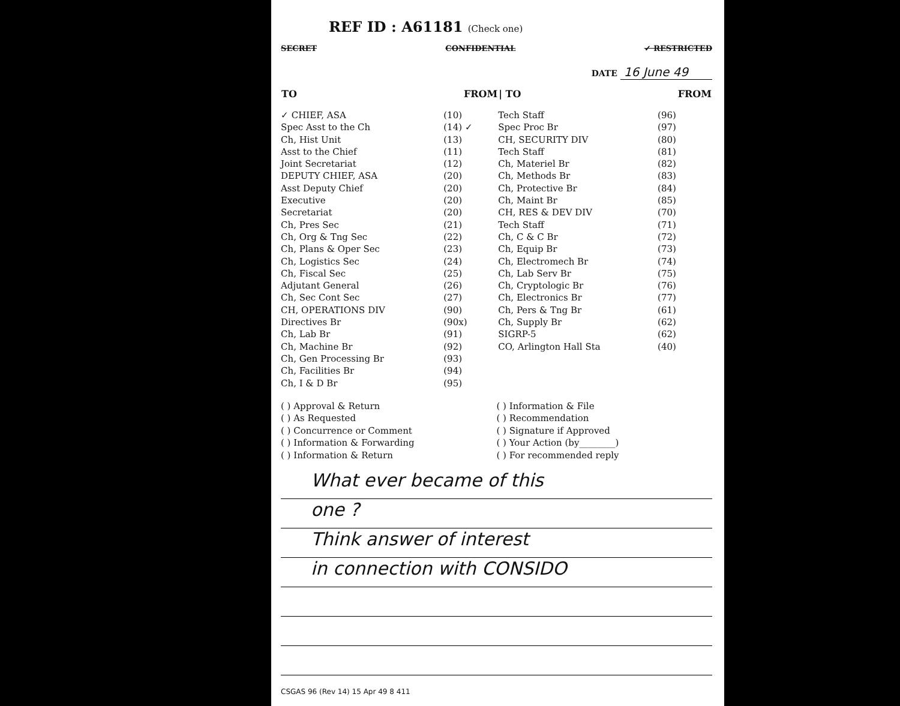REF ID : A61181 (Check one)
SECRET CONFIDENTIAL ✓ RESTRICTED
DATE 16 June 49
| TO | FROM | / TO | FROM |
| --- | --- | --- | --- |
| ✓ CHIEF, ASA | (10) | Tech Staff | (96) |
| Spec Asst to the Ch | (14) ✓ | Spec Proc Br | (97) |
| Ch, Hist Unit | (13) | CH, SECURITY DIV | (80) |
| Asst to the Chief | (11) | Tech Staff | (81) |
| Joint Secretariat | (12) | Ch, Materiel Br | (82) |
| DEPUTY CHIEF, ASA | (20) | Ch, Methods Br | (83) |
| Asst Deputy Chief | (20) | Ch, Protective Br | (84) |
| Executive | (20) | Ch, Maint Br | (85) |
| Secretariat | (20) | CH, RES & DEV DIV | (70) |
| Ch, Pres Sec | (21) | Tech Staff | (71) |
| Ch, Org & Tng Sec | (22) | Ch, C & C Br | (72) |
| Ch, Plans & Oper Sec | (23) | Ch, Equip Br | (73) |
| Ch, Logistics Sec | (24) | Ch, Electromech Br | (74) |
| Ch, Fiscal Sec | (25) | Ch, Lab Serv Br | (75) |
| Adjutant General | (26) | Ch, Cryptologic Br | (76) |
| Ch, Sec Cont Sec | (27) | Ch, Electronics Br | (77) |
| CH, OPERATIONS DIV | (90) | Ch, Pers & Tng Br | (61) |
| Directives Br | (90x) | Ch, Supply Br | (62) |
| Ch, Lab Br | (91) | SIGRP-5 | (62) |
| Ch, Machine Br | (92) | CO, Arlington Hall Sta | (40) |
| Ch, Gen Processing Br | (93) | | |
| Ch, Facilities Br | (94) | | |
| Ch, I & D Br | (95) | | |
( ) Approval & Return
( ) As Requested
( ) Concurrence or Comment
( ) Information & Forwarding
( ) Information & Return
( ) Information & File
( ) Recommendation
( ) Signature if Approved
( ) Your Action (by________)
( ) For recommended reply
What ever became of this
one ?
Think answer of interest
in connection with CONSIDO
CSGAS 96 (Rev 14) 15 Apr 49 8 411